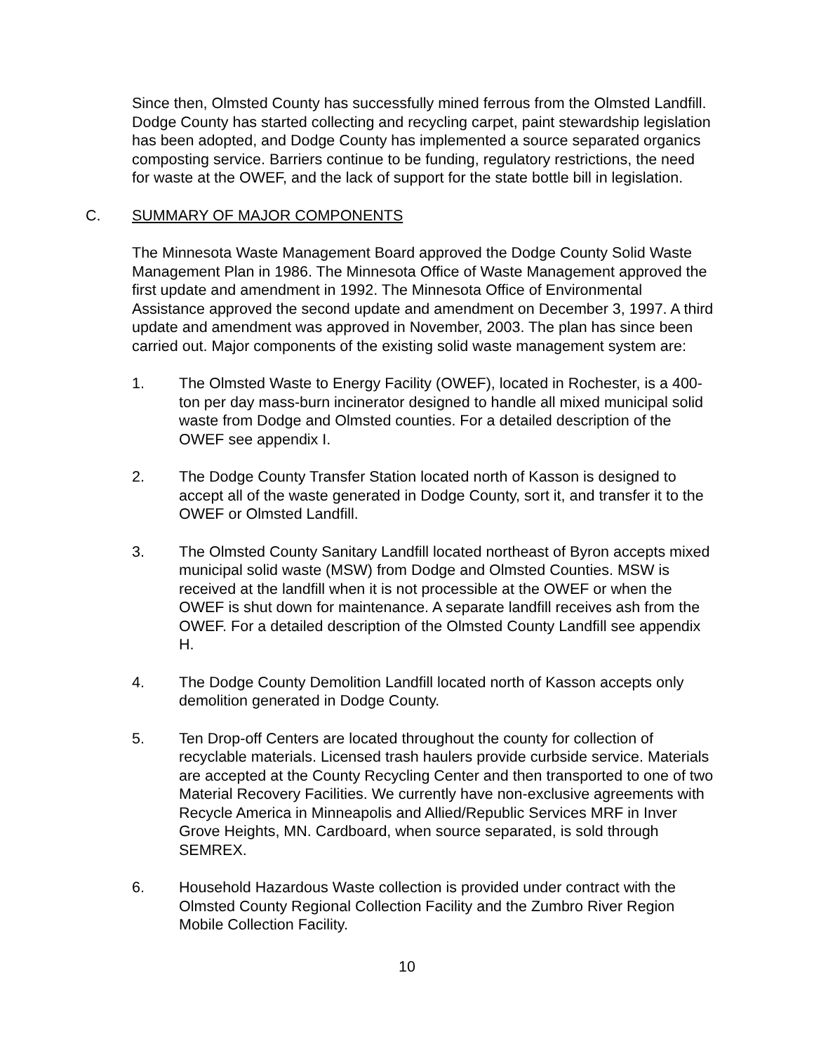Since then, Olmsted County has successfully mined ferrous from the Olmsted Landfill. Dodge County has started collecting and recycling carpet, paint stewardship legislation has been adopted, and Dodge County has implemented a source separated organics composting service. Barriers continue to be funding, regulatory restrictions, the need for waste at the OWEF, and the lack of support for the state bottle bill in legislation.
C. SUMMARY OF MAJOR COMPONENTS
The Minnesota Waste Management Board approved the Dodge County Solid Waste Management Plan in 1986. The Minnesota Office of Waste Management approved the first update and amendment in 1992. The Minnesota Office of Environmental Assistance approved the second update and amendment on December 3, 1997. A third update and amendment was approved in November, 2003. The plan has since been carried out. Major components of the existing solid waste management system are:
1. The Olmsted Waste to Energy Facility (OWEF), located in Rochester, is a 400-ton per day mass-burn incinerator designed to handle all mixed municipal solid waste from Dodge and Olmsted counties. For a detailed description of the OWEF see appendix I.
2. The Dodge County Transfer Station located north of Kasson is designed to accept all of the waste generated in Dodge County, sort it, and transfer it to the OWEF or Olmsted Landfill.
3. The Olmsted County Sanitary Landfill located northeast of Byron accepts mixed municipal solid waste (MSW) from Dodge and Olmsted Counties. MSW is received at the landfill when it is not processible at the OWEF or when the OWEF is shut down for maintenance. A separate landfill receives ash from the OWEF. For a detailed description of the Olmsted County Landfill see appendix H.
4. The Dodge County Demolition Landfill located north of Kasson accepts only demolition generated in Dodge County.
5. Ten Drop-off Centers are located throughout the county for collection of recyclable materials. Licensed trash haulers provide curbside service. Materials are accepted at the County Recycling Center and then transported to one of two Material Recovery Facilities. We currently have non-exclusive agreements with Recycle America in Minneapolis and Allied/Republic Services MRF in Inver Grove Heights, MN. Cardboard, when source separated, is sold through SEMREX.
6. Household Hazardous Waste collection is provided under contract with the Olmsted County Regional Collection Facility and the Zumbro River Region Mobile Collection Facility.
10